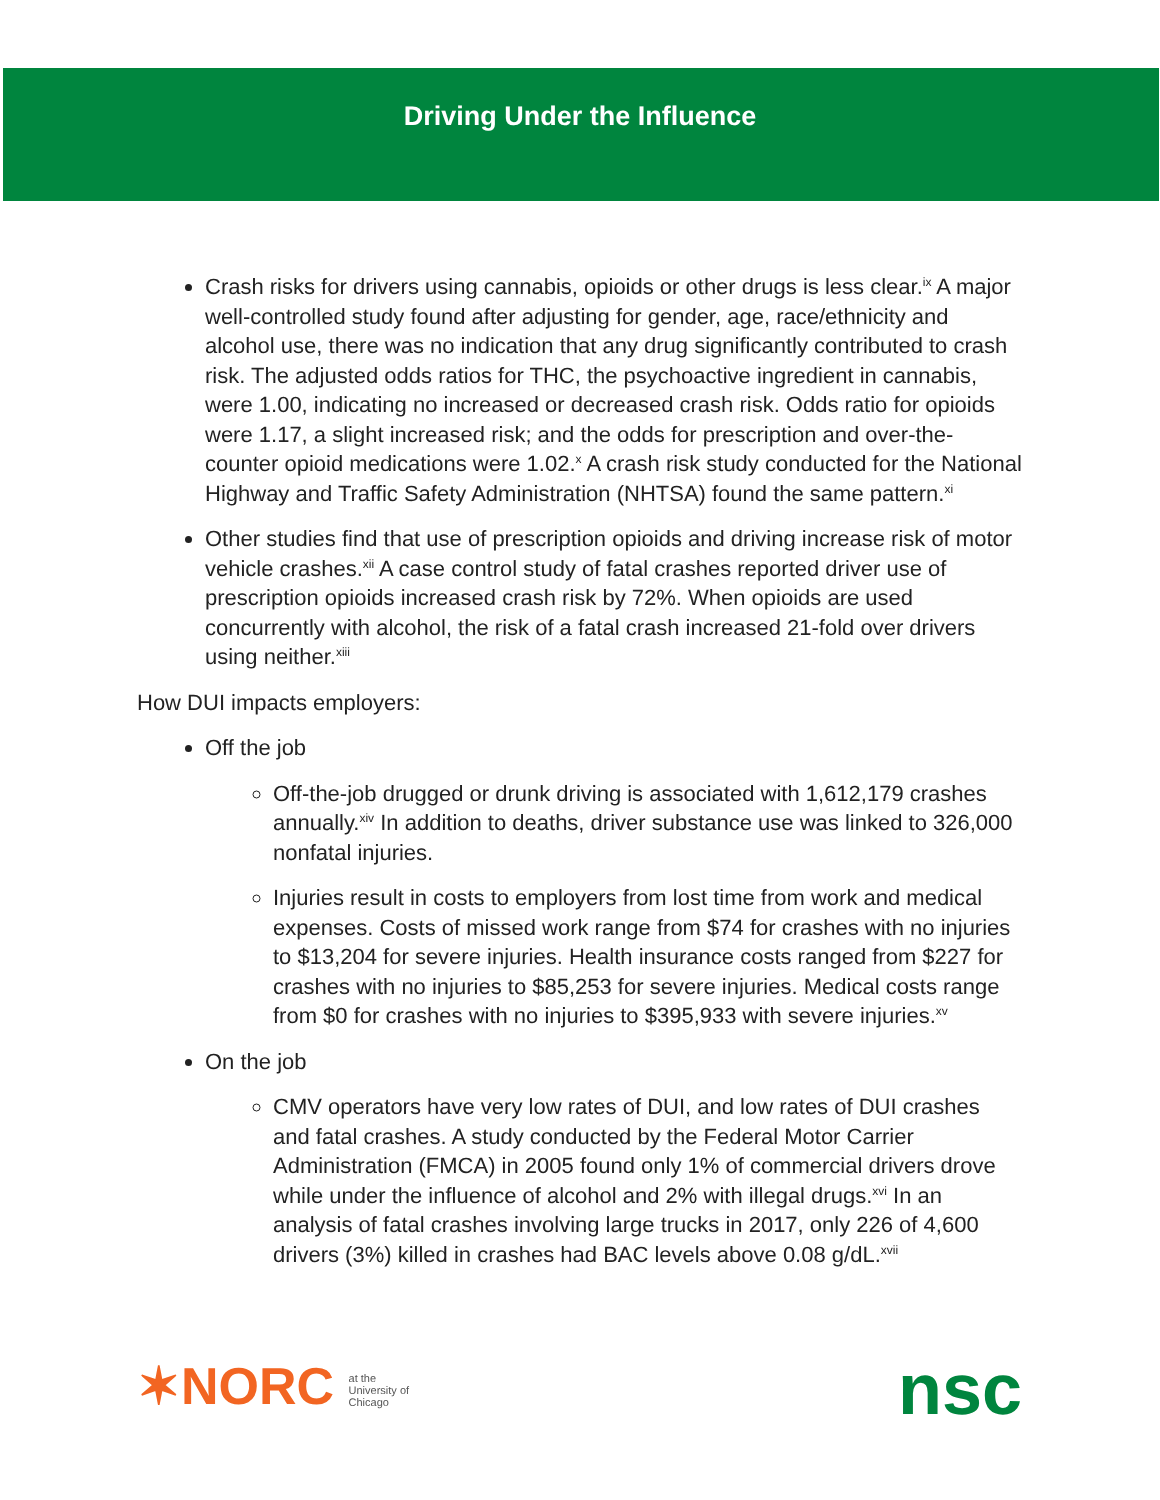Driving Under the Influence
Crash risks for drivers using cannabis, opioids or other drugs is less clear.<sup>ix</sup> A major well-controlled study found after adjusting for gender, age, race/ethnicity and alcohol use, there was no indication that any drug significantly contributed to crash risk. The adjusted odds ratios for THC, the psychoactive ingredient in cannabis, were 1.00, indicating no increased or decreased crash risk. Odds ratio for opioids were 1.17, a slight increased risk; and the odds for prescription and over-the-counter opioid medications were 1.02.<sup>x</sup> A crash risk study conducted for the National Highway and Traffic Safety Administration (NHTSA) found the same pattern.<sup>xi</sup>
Other studies find that use of prescription opioids and driving increase risk of motor vehicle crashes.<sup>xii</sup> A case control study of fatal crashes reported driver use of prescription opioids increased crash risk by 72%. When opioids are used concurrently with alcohol, the risk of a fatal crash increased 21-fold over drivers using neither.<sup>xiii</sup>
How DUI impacts employers:
Off the job
Off-the-job drugged or drunk driving is associated with 1,612,179 crashes annually.<sup>xiv</sup> In addition to deaths, driver substance use was linked to 326,000 nonfatal injuries.
Injuries result in costs to employers from lost time from work and medical expenses. Costs of missed work range from $74 for crashes with no injuries to $13,204 for severe injuries. Health insurance costs ranged from $227 for crashes with no injuries to $85,253 for severe injuries. Medical costs range from $0 for crashes with no injuries to $395,933 with severe injuries.<sup>xv</sup>
On the job
CMV operators have very low rates of DUI, and low rates of DUI crashes and fatal crashes. A study conducted by the Federal Motor Carrier Administration (FMCA) in 2005 found only 1% of commercial drivers drove while under the influence of alcohol and 2% with illegal drugs.<sup>xvi</sup> In an analysis of fatal crashes involving large trucks in 2017, only 226 of 4,600 drivers (3%) killed in crashes had BAC levels above 0.08 g/dL.<sup>xvii</sup>
✶NORC at the
University of
Chicago
nsc